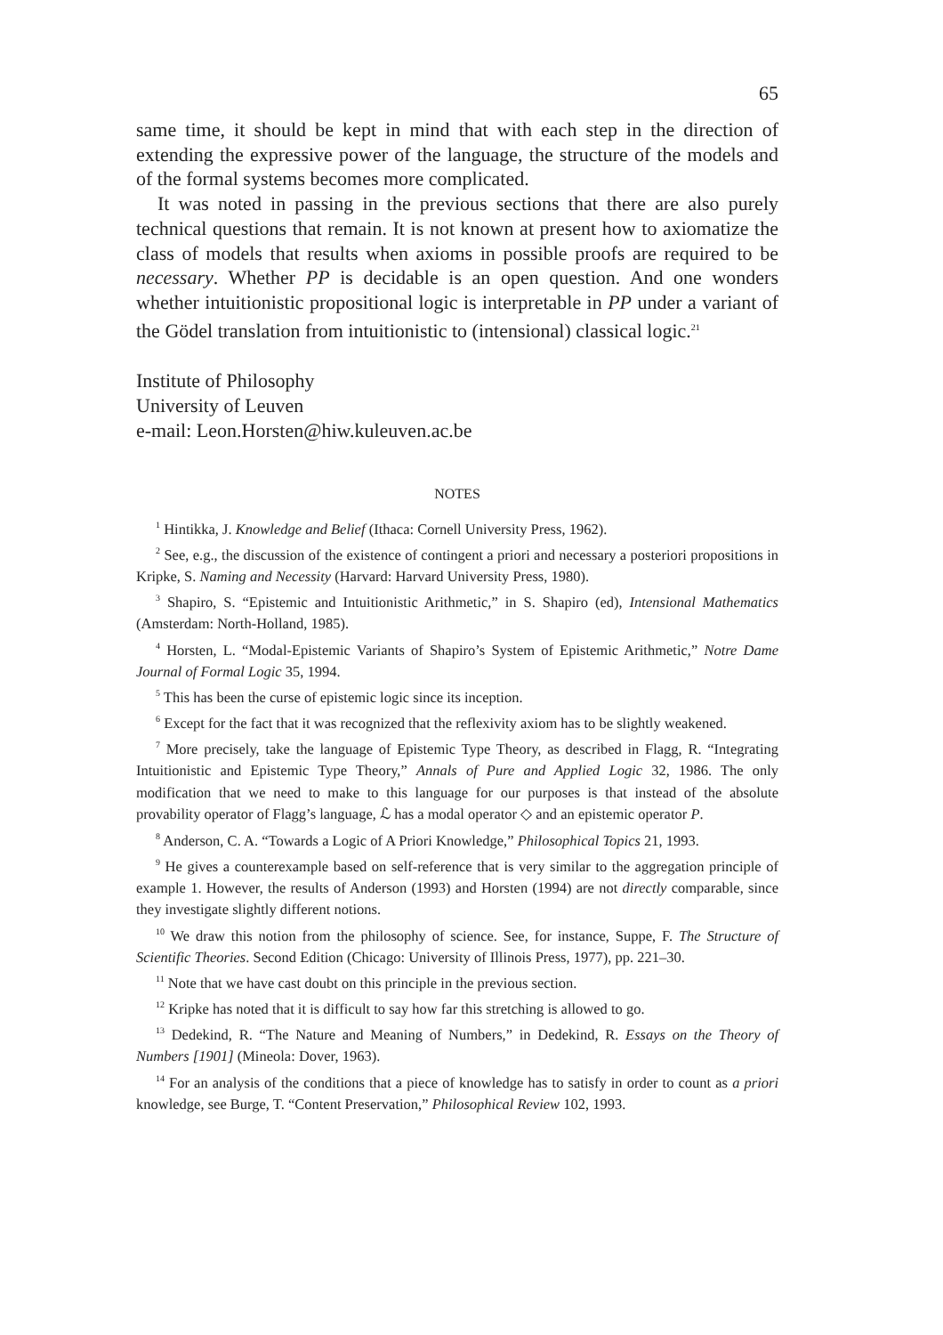65
same time, it should be kept in mind that with each step in the direction of extending the expressive power of the language, the structure of the models and of the formal systems becomes more complicated.
It was noted in passing in the previous sections that there are also purely technical questions that remain. It is not known at present how to axiomatize the class of models that results when axioms in possible proofs are required to be necessary. Whether PP is decidable is an open question. And one wonders whether intuitionistic propositional logic is interpretable in PP under a variant of the Gödel translation from intuitionistic to (intensional) classical logic.<sup>21</sup>
Institute of Philosophy
University of Leuven
e-mail: Leon.Horsten@hiw.kuleuven.ac.be
NOTES
<sup>1</sup> Hintikka, J. Knowledge and Belief (Ithaca: Cornell University Press, 1962).
<sup>2</sup> See, e.g., the discussion of the existence of contingent a priori and necessary a posteriori propositions in Kripke, S. Naming and Necessity (Harvard: Harvard University Press, 1980).
<sup>3</sup> Shapiro, S. “Epistemic and Intuitionistic Arithmetic,” in S. Shapiro (ed), Intensional Mathematics (Amsterdam: North-Holland, 1985).
<sup>4</sup> Horsten, L. “Modal-Epistemic Variants of Shapiro’s System of Epistemic Arithmetic,” Notre Dame Journal of Formal Logic 35, 1994.
<sup>5</sup> This has been the curse of epistemic logic since its inception.
<sup>6</sup> Except for the fact that it was recognized that the reflexivity axiom has to be slightly weakened.
<sup>7</sup> More precisely, take the language of Epistemic Type Theory, as described in Flagg, R. “Integrating Intuitionistic and Epistemic Type Theory,” Annals of Pure and Applied Logic 32, 1986. The only modification that we need to make to this language for our purposes is that instead of the absolute provability operator of Flagg’s language, ℒ has a modal operator ◇ and an epistemic operator P.
<sup>8</sup> Anderson, C. A. “Towards a Logic of A Priori Knowledge,” Philosophical Topics 21, 1993.
<sup>9</sup> He gives a counterexample based on self-reference that is very similar to the aggregation principle of example 1. However, the results of Anderson (1993) and Horsten (1994) are not directly comparable, since they investigate slightly different notions.
<sup>10</sup> We draw this notion from the philosophy of science. See, for instance, Suppe, F. The Structure of Scientific Theories. Second Edition (Chicago: University of Illinois Press, 1977), pp. 221–30.
<sup>11</sup> Note that we have cast doubt on this principle in the previous section.
<sup>12</sup> Kripke has noted that it is difficult to say how far this stretching is allowed to go.
<sup>13</sup> Dedekind, R. “The Nature and Meaning of Numbers,” in Dedekind, R. Essays on the Theory of Numbers [1901] (Mineola: Dover, 1963).
<sup>14</sup> For an analysis of the conditions that a piece of knowledge has to satisfy in order to count as a priori knowledge, see Burge, T. “Content Preservation,” Philosophical Review 102, 1993.